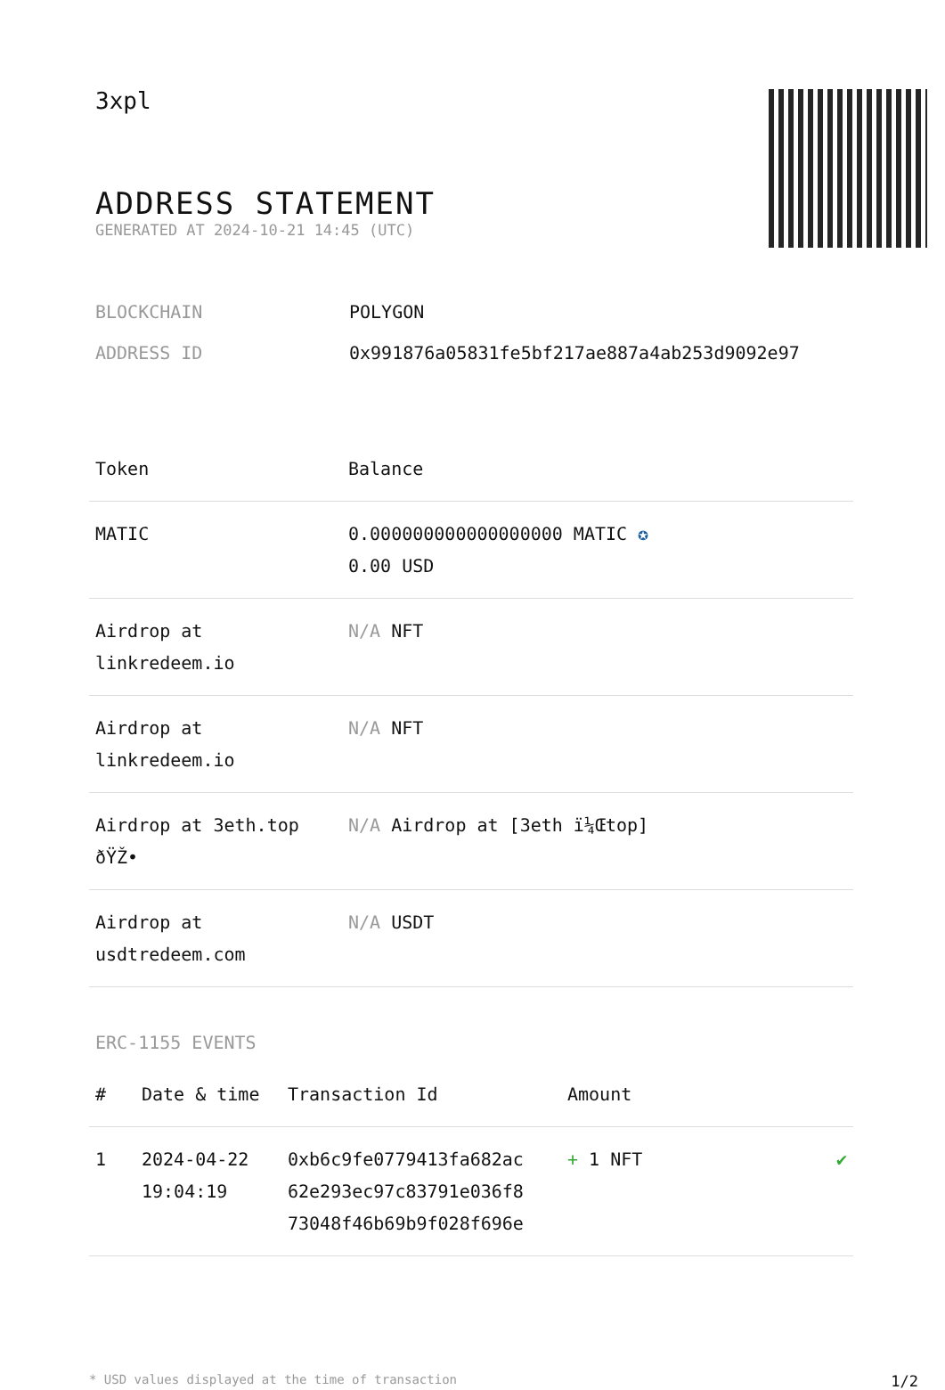3xpl
ADDRESS STATEMENT
GENERATED AT 2024-10-21 14:45 (UTC)
BLOCKCHAIN POLYGON
ADDRESS ID 0x991876a05831fe5bf217ae887a4ab253d9092e97
| Token | Balance |
| --- | --- |
| MATIC | 0.000000000000000000 MATIC ✪ 0.00 USD |
| Airdrop at linkredeem.io | N/A NFT |
| Airdrop at linkredeem.io | N/A NFT |
| Airdrop at 3eth.top ðŸŽ• | N/A Airdrop at [3eth ï¼Œtop] |
| Airdrop at usdtredeem.com | N/A USDT |
ERC-1155 EVENTS
| # | Date & time | Transaction Id | Amount | |
| --- | --- | --- | --- | --- |
| 1 | 2024-04-22 19:04:19 | 0xb6c9fe0779413fa682ac 62e293ec97c83791e036f8 73048f46b69b9f028f696e | + 1 NFT | ✔ |
* USD values displayed at the time of transaction 1/2